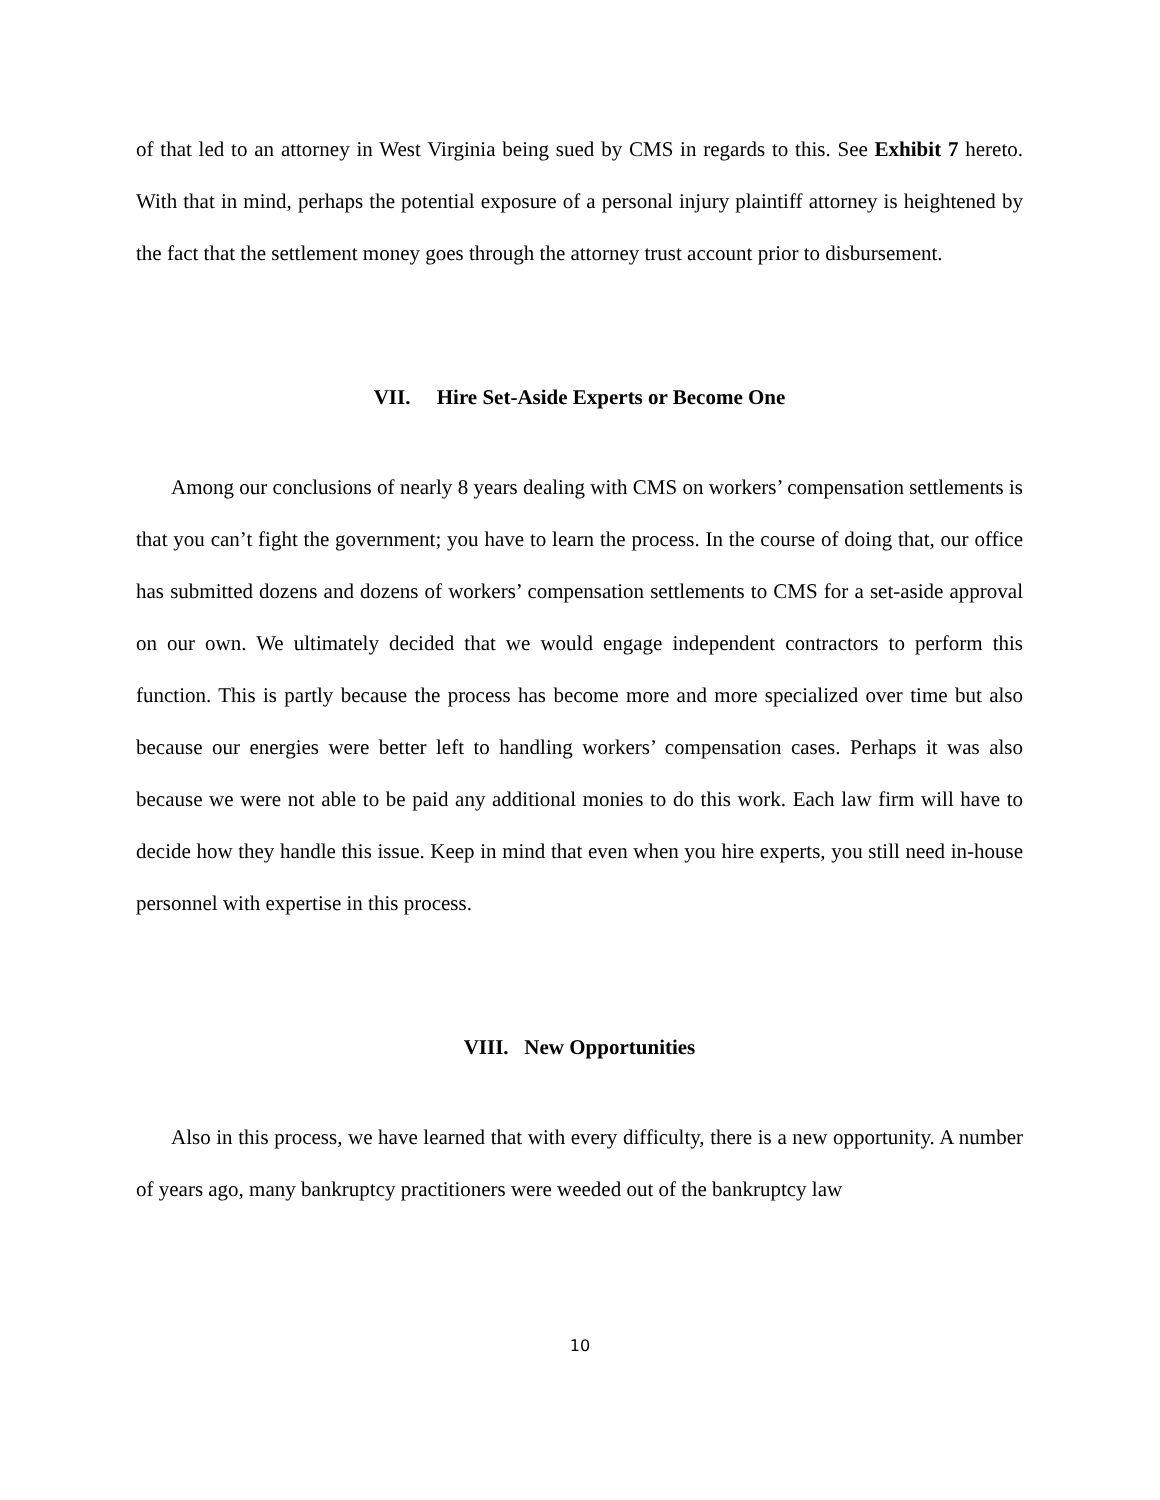of that led to an attorney in West Virginia being sued by CMS in regards to this. See Exhibit 7 hereto. With that in mind, perhaps the potential exposure of a personal injury plaintiff attorney is heightened by the fact that the settlement money goes through the attorney trust account prior to disbursement.
VII. Hire Set-Aside Experts or Become One
Among our conclusions of nearly 8 years dealing with CMS on workers’ compensation settlements is that you can’t fight the government; you have to learn the process. In the course of doing that, our office has submitted dozens and dozens of workers’ compensation settlements to CMS for a set-aside approval on our own. We ultimately decided that we would engage independent contractors to perform this function. This is partly because the process has become more and more specialized over time but also because our energies were better left to handling workers’ compensation cases. Perhaps it was also because we were not able to be paid any additional monies to do this work. Each law firm will have to decide how they handle this issue. Keep in mind that even when you hire experts, you still need in-house personnel with expertise in this process.
VIII. New Opportunities
Also in this process, we have learned that with every difficulty, there is a new opportunity. A number of years ago, many bankruptcy practitioners were weeded out of the bankruptcy law
10